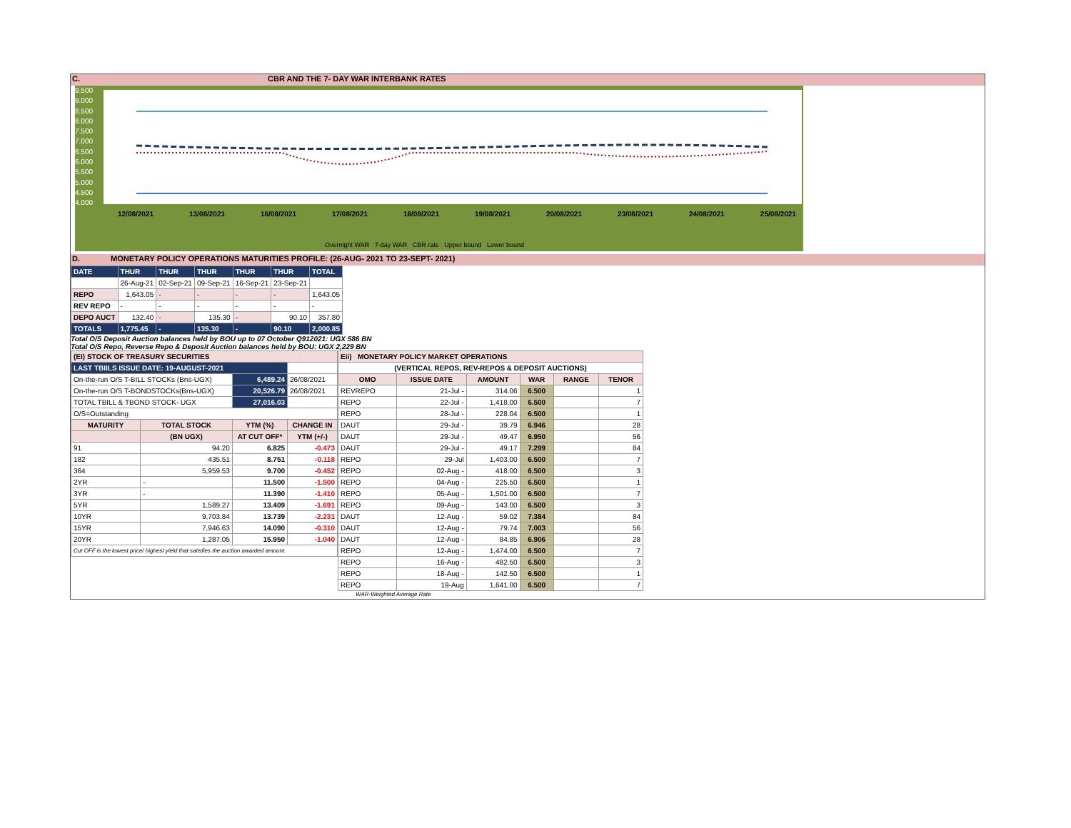C. CBR AND THE 7- DAY WAR INTERBANK RATES
9.500
9.000
8.500
8.000
7.500
7.000
6.500
6.000
5.500
5.000
4.500
4.000
12/08/2021 13/08/2021 16/08/2021 17/08/2021 18/08/2021 19/08/2021 20/08/2021 23/08/2021 24/08/2021 25/08/2021
Overnight WAR 7-day WAR CBR rate Upper bound Lower bound
D. MONETARY POLICY OPERATIONS MATURITIES PROFILE: (26-AUG- 2021 TO 23-SEPT- 2021)
| DATE | THUR | THUR | THUR | THUR | THUR | TOTAL |
| | 26-Aug-21 | 02-Sep-21 | 09-Sep-21 | 16-Sep-21 | 23-Sep-21 | |
| REPO | 1,643.05 | - | - | - | - | 1,643.05 |
| REV REPO | - | - | - | - | - | - |
| DEPO AUCT | 132.40 | - | 135.30 | - | 90.10 | 357.80 |
| TOTALS | 1,775.45 | - | 135.30 | - | 90.10 | 2,000.85 |
Total O/S Deposit Auction balances held by BOU up to 07 October Q912021: UGX 586 BN
Total O/S Repo, Reverse Repo & Deposit Auction balances held by BOU: UGX 2,229 BN
| (EI) STOCK OF TREASURY SECURITIES | | | |
| LAST TBIILS ISSUE DATE: 19-AUGUST-2021 | | | |
| On-the-run O/S T-BILL STOCKs (Bns-UGX) | | 6,489.24 | 26/08/2021 |
| On-the-run O/S T-BONDSTOCKs(Bns-UGX) | | 20,526.79 | 26/08/2021 |
| TOTAL TBILL & TBOND STOCK- UGX | | 27,016.03 | |
| O/S=Outstanding | | | |
| MATURITY | TOTAL STOCK | YTM (%) | CHANGE IN |
| | (BN UGX) | AT CUT OFF* | YTM (+/-) |
| 91 | 94.20 | 6.825 | -0.473 |
| 182 | 435.51 | 8.751 | -0.118 |
| 364 | 5,959.53 | 9.700 | -0.452 |
| 2YR | - | 11.500 | -1.500 |
| 3YR | - | 11.390 | -1.410 |
| 5YR | 1,589.27 | 13.409 | -1.691 |
| 10YR | 9,703.84 | 13.739 | -2.231 |
| 15YR | 7,946.63 | 14.090 | -0.310 |
| 20YR | 1,287.05 | 15.950 | -1.040 |
| Cut OFF is the lowest price/ highest yield that satisfies the auction awarded amount. | | | |
| Eii) MONETARY POLICY MARKET OPERATIONS | | | | | |
| (VERTICAL REPOS, REV-REPOS & DEPOSIT AUCTIONS) | | | | | |
| OMO | ISSUE DATE | AMOUNT | WAR | RANGE | TENOR |
| REVREPO | 21-Jul - | 314.06 | 6.500 | | 1 |
| REPO | 22-Jul - | 1,418.00 | 6.500 | | 7 |
| REPO | 28-Jul - | 228.04 | 6.500 | | 1 |
| DAUT | 29-Jul - | 39.79 | 6.946 | | 28 |
| DAUT | 29-Jul - | 49.47 | 6.950 | | 56 |
| DAUT | 29-Jul - | 49.17 | 7.299 | | 84 |
| REPO | 29-Jul | 1,403.00 | 6.500 | | 7 |
| REPO | 02-Aug - | 418.00 | 6.500 | | 3 |
| REPO | 04-Aug - | 225.50 | 6.500 | | 1 |
| REPO | 05-Aug - | 1,501.00 | 6.500 | | 7 |
| REPO | 09-Aug - | 143.00 | 6.500 | | 3 |
| DAUT | 12-Aug - | 59.02 | 7.384 | | 84 |
| DAUT | 12-Aug - | 79.74 | 7.003 | | 56 |
| DAUT | 12-Aug - | 84.85 | 6.906 | | 28 |
| REPO | 12-Aug - | 1,474.00 | 6.500 | | 7 |
| REPO | 16-Aug - | 482.50 | 6.500 | | 3 |
| REPO | 18-Aug - | 142.50 | 6.500 | | 1 |
| REPO | 19-Aug | 1,641.00 | 6.500 | | 7 |
WAR-Weighted Average Rate